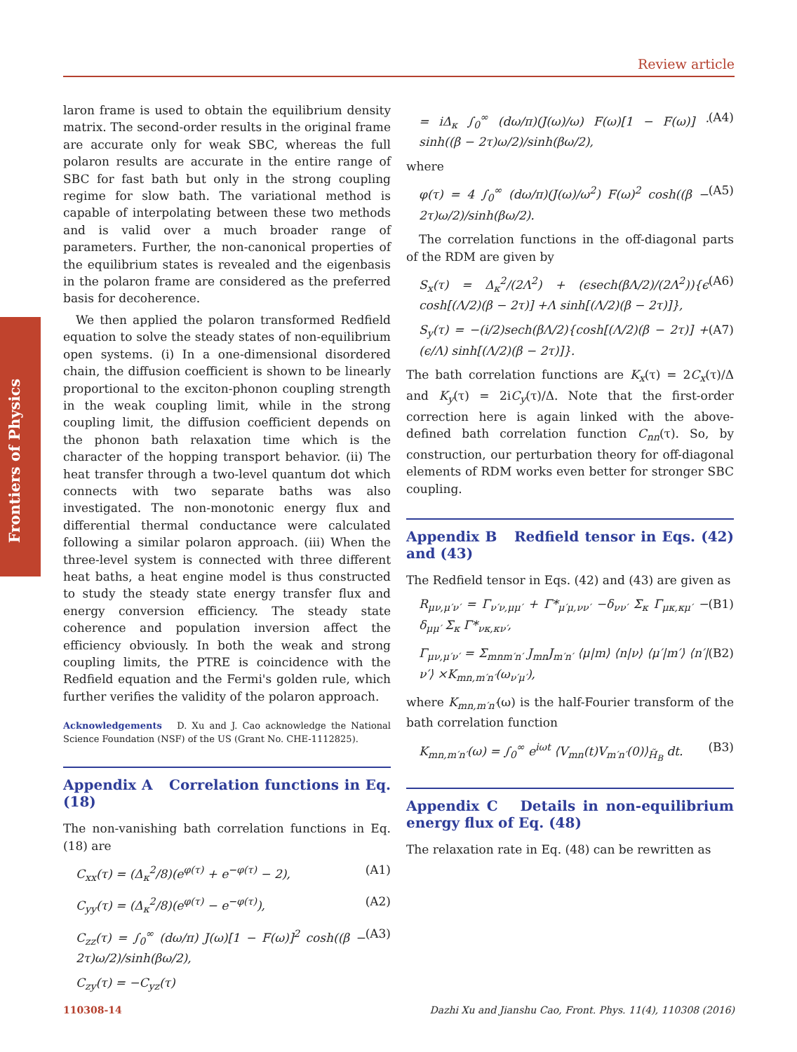Review article
Frontiers of Physics
laron frame is used to obtain the equilibrium density matrix. The second-order results in the original frame are accurate only for weak SBC, whereas the full polaron results are accurate in the entire range of SBC for fast bath but only in the strong coupling regime for slow bath. The variational method is capable of interpolating between these two methods and is valid over a much broader range of parameters. Further, the non-canonical properties of the equilibrium states is revealed and the eigenbasis in the polaron frame are considered as the preferred basis for decoherence.
We then applied the polaron transformed Redfield equation to solve the steady states of non-equilibrium open systems. (i) In a one-dimensional disordered chain, the diffusion coefficient is shown to be linearly proportional to the exciton-phonon coupling strength in the weak coupling limit, while in the strong coupling limit, the diffusion coefficient depends on the phonon bath relaxation time which is the character of the hopping transport behavior. (ii) The heat transfer through a two-level quantum dot which connects with two separate baths was also investigated. The non-monotonic energy flux and differential thermal conductance were calculated following a similar polaron approach. (iii) When the three-level system is connected with three different heat baths, a heat engine model is thus constructed to study the steady state energy transfer flux and energy conversion efficiency. The steady state coherence and population inversion affect the efficiency obviously. In both the weak and strong coupling limits, the PTRE is coincidence with the Redfield equation and the Fermi's golden rule, which further verifies the validity of the polaron approach.
Acknowledgements D. Xu and J. Cao acknowledge the National Science Foundation (NSF) of the US (Grant No. CHE-1112825).
Appendix A Correlation functions in Eq. (18)
The non-vanishing bath correlation functions in Eq. (18) are
C<sub>xx</sub>(τ) = (Δ<sub>κ</sub><sup>2</sup>/8)(e<sup>φ(τ)</sup> + e<sup>−φ(τ)</sup> − 2), (A1)
C<sub>yy</sub>(τ) = (Δ<sub>κ</sub><sup>2</sup>/8)(e<sup>φ(τ)</sup> − e<sup>−φ(τ)</sup>), (A2)
C<sub>zz</sub>(τ) = ∫<sub>0</sub><sup>∞</sup> (dω/π) J(ω)[1 − F(ω)]<sup>2</sup> cosh((β − 2τ)ω/2)/sinh(βω/2), (A3)
C<sub>zy</sub>(τ) = −C<sub>yz</sub>(τ)
= iΔ<sub>κ</sub> ∫<sub>0</sub><sup>∞</sup> (dω/π)(J(ω)/ω) F(ω)[1 − F(ω)] · sinh((β − 2τ)ω/2)/sinh(βω/2), (A4)
where
φ(τ) = 4 ∫<sub>0</sub><sup>∞</sup> (dω/π)(J(ω)/ω<sup>2</sup>) F(ω)<sup>2</sup> cosh((β − 2τ)ω/2)/sinh(βω/2). (A5)
The correlation functions in the off-diagonal parts of the RDM are given by
S<sub>x</sub>(τ) = Δ<sub>κ</sub><sup>2</sup>/(2Λ<sup>2</sup>) + (ϵsech(βΛ/2)/(2Λ<sup>2</sup>)){ϵ cosh[(Λ/2)(β − 2τ)] +Λ sinh[(Λ/2)(β − 2τ)]}, (A6)
S<sub>y</sub>(τ) = −(i/2)sech(βΛ/2){cosh[(Λ/2)(β − 2τ)] + (ϵ/Λ) sinh[(Λ/2)(β − 2τ)]}. (A7)
The bath correlation functions are K<sub>x</sub>(τ) = 2C<sub>x</sub>(τ)/Δ and K<sub>y</sub>(τ) = 2iC<sub>y</sub>(τ)/Δ. Note that the first-order correction here is again linked with the above-defined bath correlation function C<sub>nn</sub>(τ). So, by construction, our perturbation theory for off-diagonal elements of RDM works even better for stronger SBC coupling.
Appendix B Redfield tensor in Eqs. (42) and (43)
The Redfield tensor in Eqs. (42) and (43) are given as
R<sub>μν,μ′ν′</sub> = Γ<sub>ν′ν,μμ′</sub> + Γ*<sub>μ′μ,νν′</sub> −δ<sub>νν′</sub> Σ<sub>κ</sub> Γ<sub>μκ,κμ′</sub> − δ<sub>μμ′</sub> Σ<sub>κ</sub> Γ*<sub>νκ,κν′</sub>, (B1)
Γ<sub>μν,μ′ν′</sub> = Σ<sub>mnm′n′</sub> J<sub>mn</sub>J<sub>m′n′</sub> ⟨μ|m⟩ ⟨n|ν⟩ ⟨μ′|m′⟩ ⟨n′|ν′⟩ ×K<sub>mn,m′n′</sub>(ω<sub>ν′μ′</sub>), (B2)
where K<sub>mn,m′n′</sub>(ω) is the half-Fourier transform of the bath correlation function
K<sub>mn,m′n′</sub>(ω) = ∫<sub>0</sub><sup>∞</sup> e<sup>iωt</sup> ⟨V<sub>mn</sub>(t)V<sub>m′n′</sub>(0)⟩<sub>H̃<sub>B</sub></sub> dt. (B3)
Appendix C Details in non-equilibrium energy flux of Eq. (48)
The relaxation rate in Eq. (48) can be rewritten as
110308-14 Dazhi Xu and Jianshu Cao, Front. Phys. 11(4), 110308 (2016)